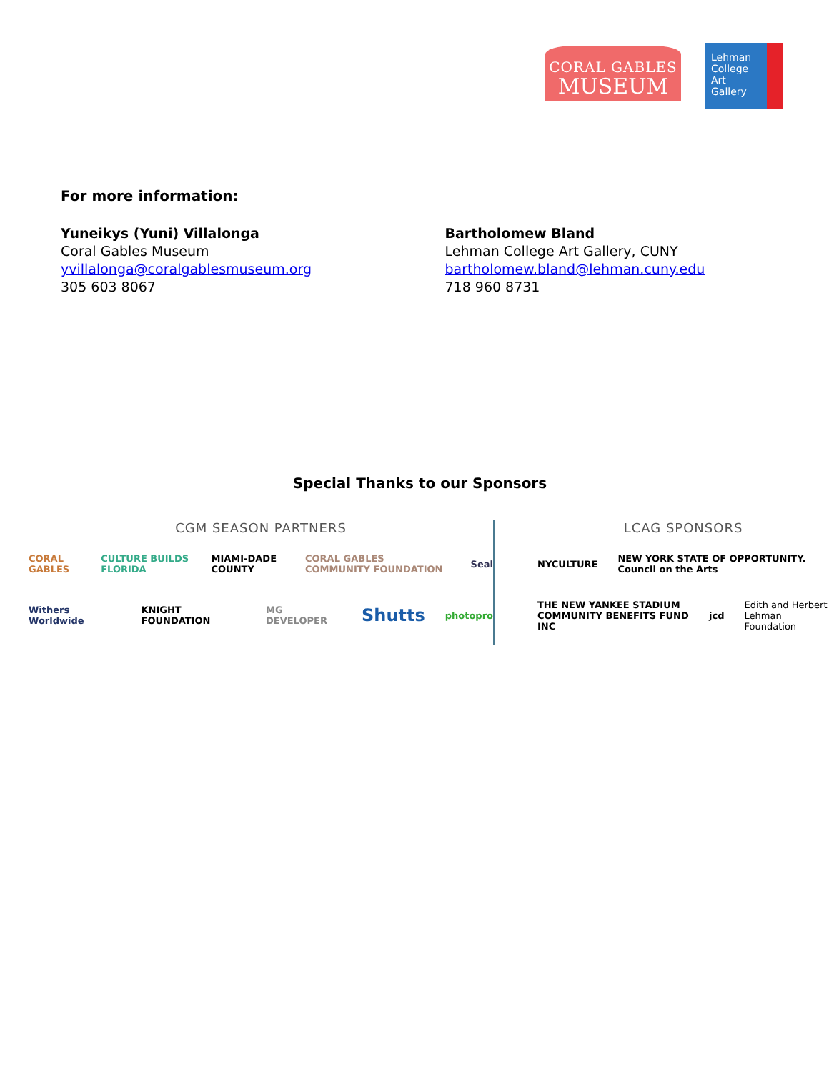CORAL GABLES
MUSEUM
Lehman
College
Art
Gallery
For more information:
Yuneikys (Yuni) Villalonga
Coral Gables Museum
yvillalonga@coralgablesmuseum.org
305 603 8067
Bartholomew Bland
Lehman College Art Gallery, CUNY
bartholomew.bland@lehman.cuny.edu
718 960 8731
Special Thanks to our Sponsors
CGM SEASON PARTNERS
CORAL GABLES CULTURE BUILDS FLORIDA MIAMI-DADE COUNTY CORAL GABLES COMMUNITY FOUNDATION Seal
Withers Worldwide KNIGHT FOUNDATION MG DEVELOPER Shutts photopro
LCAG SPONSORS
NYCULTURE NEW YORK STATE OF OPPORTUNITY. Council on the Arts
THE NEW YANKEE STADIUM COMMUNITY BENEFITS FUND INC jcd Edith and Herbert Lehman Foundation